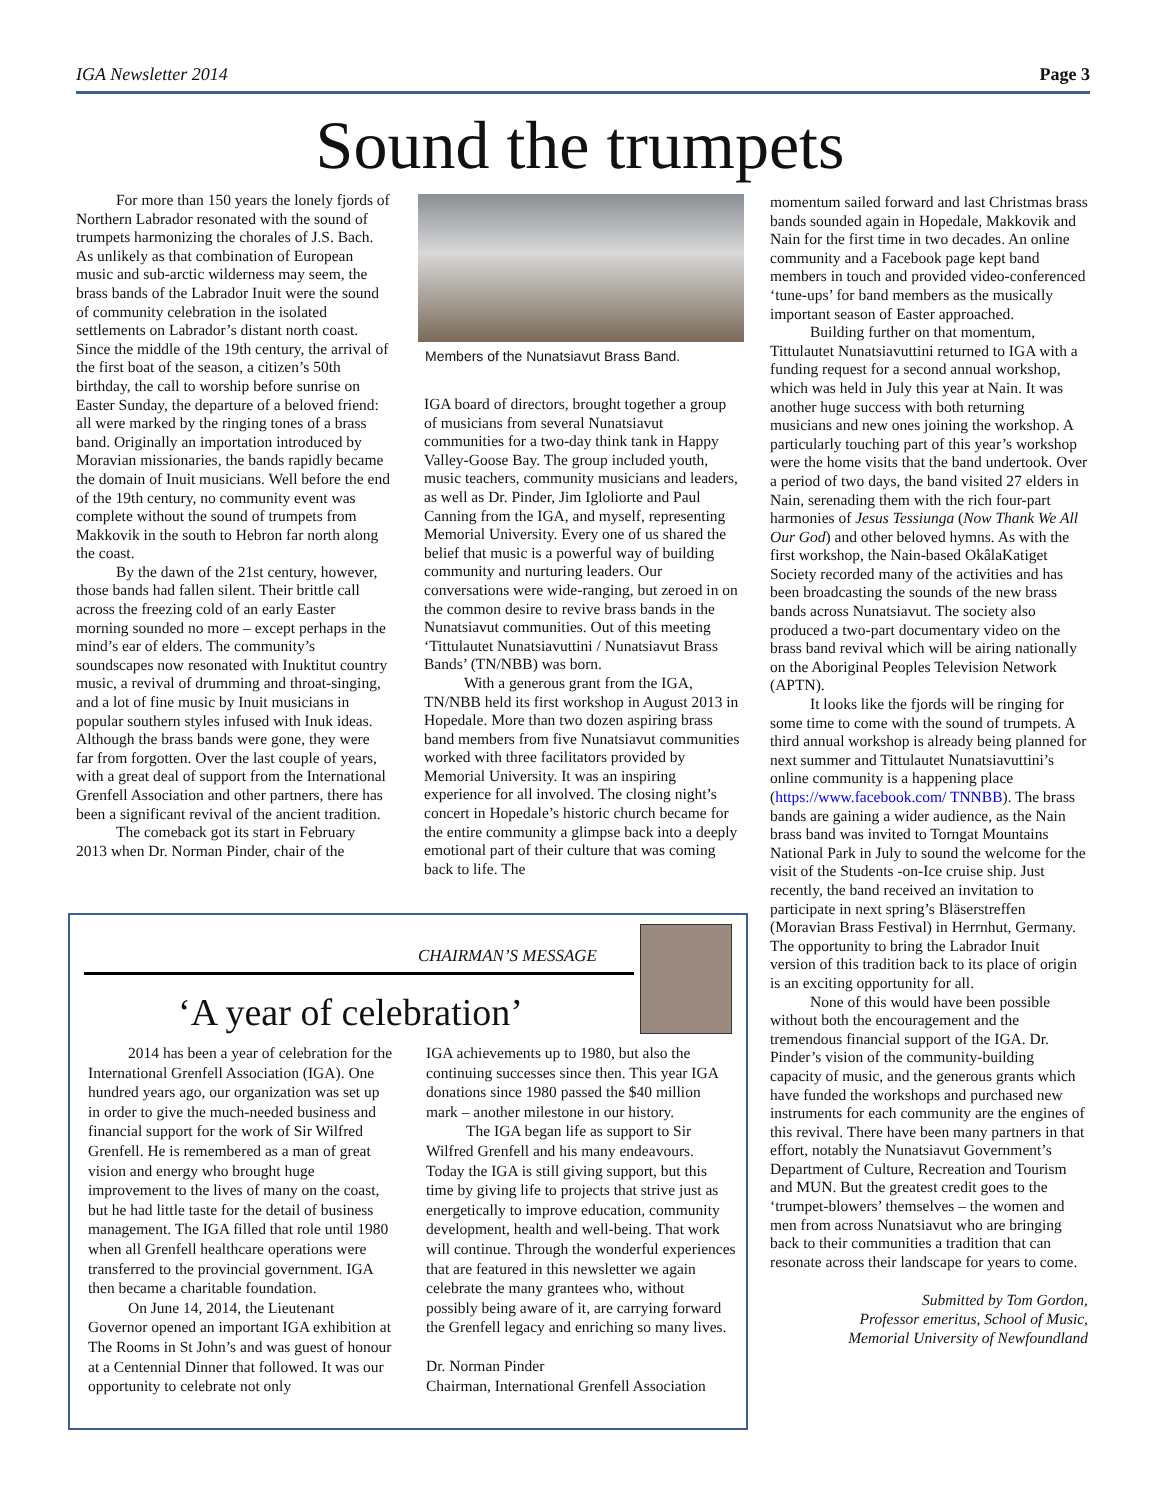IGA Newsletter 2014 Page 3
Sound the trumpets
For more than 150 years the lonely fjords of Northern Labrador resonated with the sound of trumpets harmonizing the chorales of J.S. Bach. As unlikely as that combination of European music and sub-arctic wilderness may seem, the brass bands of the Labrador Inuit were the sound of community celebration in the isolated settlements on Labrador’s distant north coast. Since the middle of the 19th century, the arrival of the first boat of the season, a citizen’s 50th birthday, the call to worship before sunrise on Easter Sunday, the departure of a beloved friend: all were marked by the ringing tones of a brass band. Originally an importation introduced by Moravian missionaries, the bands rapidly became the domain of Inuit musicians. Well before the end of the 19th century, no community event was complete without the sound of trumpets from Makkovik in the south to Hebron far north along the coast.
By the dawn of the 21st century, however, those bands had fallen silent. Their brittle call across the freezing cold of an early Easter morning sounded no more – except perhaps in the mind’s ear of elders. The community’s soundscapes now resonated with Inuktitut country music, a revival of drumming and throat-singing, and a lot of fine music by Inuit musicians in popular southern styles infused with Inuk ideas. Although the brass bands were gone, they were far from forgotten. Over the last couple of years, with a great deal of support from the International Grenfell Association and other partners, there has been a significant revival of the ancient tradition.
The comeback got its start in February 2013 when Dr. Norman Pinder, chair of the
Members of the Nunatsiavut Brass Band.
IGA board of directors, brought together a group of musicians from several Nunatsiavut communities for a two-day think tank in Happy Valley-Goose Bay. The group included youth, music teachers, community musicians and leaders, as well as Dr. Pinder, Jim Igloliorte and Paul Canning from the IGA, and myself, representing Memorial University. Every one of us shared the belief that music is a powerful way of building community and nurturing leaders. Our conversations were wide-ranging, but zeroed in on the common desire to revive brass bands in the Nunatsiavut communities. Out of this meeting ‘Tittulautet Nunatsiavuttini / Nunatsiavut Brass Bands’ (TN/NBB) was born.
With a generous grant from the IGA, TN/NBB held its first workshop in August 2013 in Hopedale. More than two dozen aspiring brass band members from five Nunatsiavut communities worked with three facilitators provided by Memorial University. It was an inspiring experience for all involved. The closing night’s concert in Hopedale’s historic church became for the entire community a glimpse back into a deeply emotional part of their culture that was coming back to life. The
momentum sailed forward and last Christmas brass bands sounded again in Hopedale, Makkovik and Nain for the first time in two decades. An online community and a Facebook page kept band members in touch and provided video-conferenced ‘tune-ups’ for band members as the musically important season of Easter approached.
Building further on that momentum, Tittulautet Nunatsiavuttini returned to IGA with a funding request for a second annual workshop, which was held in July this year at Nain. It was another huge success with both returning musicians and new ones joining the workshop. A particularly touching part of this year’s workshop were the home visits that the band undertook. Over a period of two days, the band visited 27 elders in Nain, serenading them with the rich four-part harmonies of Jesus Tessiunga (Now Thank We All Our God) and other beloved hymns. As with the first workshop, the Nain-based OkâlaKatiget Society recorded many of the activities and has been broadcasting the sounds of the new brass bands across Nunatsiavut. The society also produced a two-part documentary video on the brass band revival which will be airing nationally on the Aboriginal Peoples Television Network (APTN).
It looks like the fjords will be ringing for some time to come with the sound of trumpets. A third annual workshop is already being planned for next summer and Tittulautet Nunatsiavuttini’s online community is a happening place (https://www.facebook.com/ TNNBB). The brass bands are gaining a wider audience, as the Nain brass band was invited to Torngat Mountains National Park in July to sound the welcome for the visit of the Students -on-Ice cruise ship. Just recently, the band received an invitation to participate in next spring’s Bläserstreffen (Moravian Brass Festival) in Herrnhut, Germany. The opportunity to bring the Labrador Inuit version of this tradition back to its place of origin is an exciting opportunity for all.
None of this would have been possible without both the encouragement and the tremendous financial support of the IGA. Dr. Pinder’s vision of the community-building capacity of music, and the generous grants which have funded the workshops and purchased new instruments for each community are the engines of this revival. There have been many partners in that effort, notably the Nunatsiavut Government’s Department of Culture, Recreation and Tourism and MUN. But the greatest credit goes to the ‘trumpet-blowers’ themselves – the women and men from across Nunatsiavut who are bringing back to their communities a tradition that can resonate across their landscape for years to come.
Submitted by Tom Gordon,
Professor emeritus, School of Music,
Memorial University of Newfoundland
CHAIRMAN’S MESSAGE
‘A year of celebration’
2014 has been a year of celebration for the International Grenfell Association (IGA). One hundred years ago, our organization was set up in order to give the much-needed business and financial support for the work of Sir Wilfred Grenfell. He is remembered as a man of great vision and energy who brought huge improvement to the lives of many on the coast, but he had little taste for the detail of business management. The IGA filled that role until 1980 when all Grenfell healthcare operations were transferred to the provincial government. IGA then became a charitable foundation.
On June 14, 2014, the Lieutenant Governor opened an important IGA exhibition at The Rooms in St John’s and was guest of honour at a Centennial Dinner that followed. It was our opportunity to celebrate not only
IGA achievements up to 1980, but also the continuing successes since then. This year IGA donations since 1980 passed the $40 million mark – another milestone in our history.
The IGA began life as support to Sir Wilfred Grenfell and his many endeavours. Today the IGA is still giving support, but this time by giving life to projects that strive just as energetically to improve education, community development, health and well-being. That work will continue. Through the wonderful experiences that are featured in this newsletter we again celebrate the many grantees who, without possibly being aware of it, are carrying forward the Grenfell legacy and enriching so many lives.
Dr. Norman Pinder
Chairman, International Grenfell Association